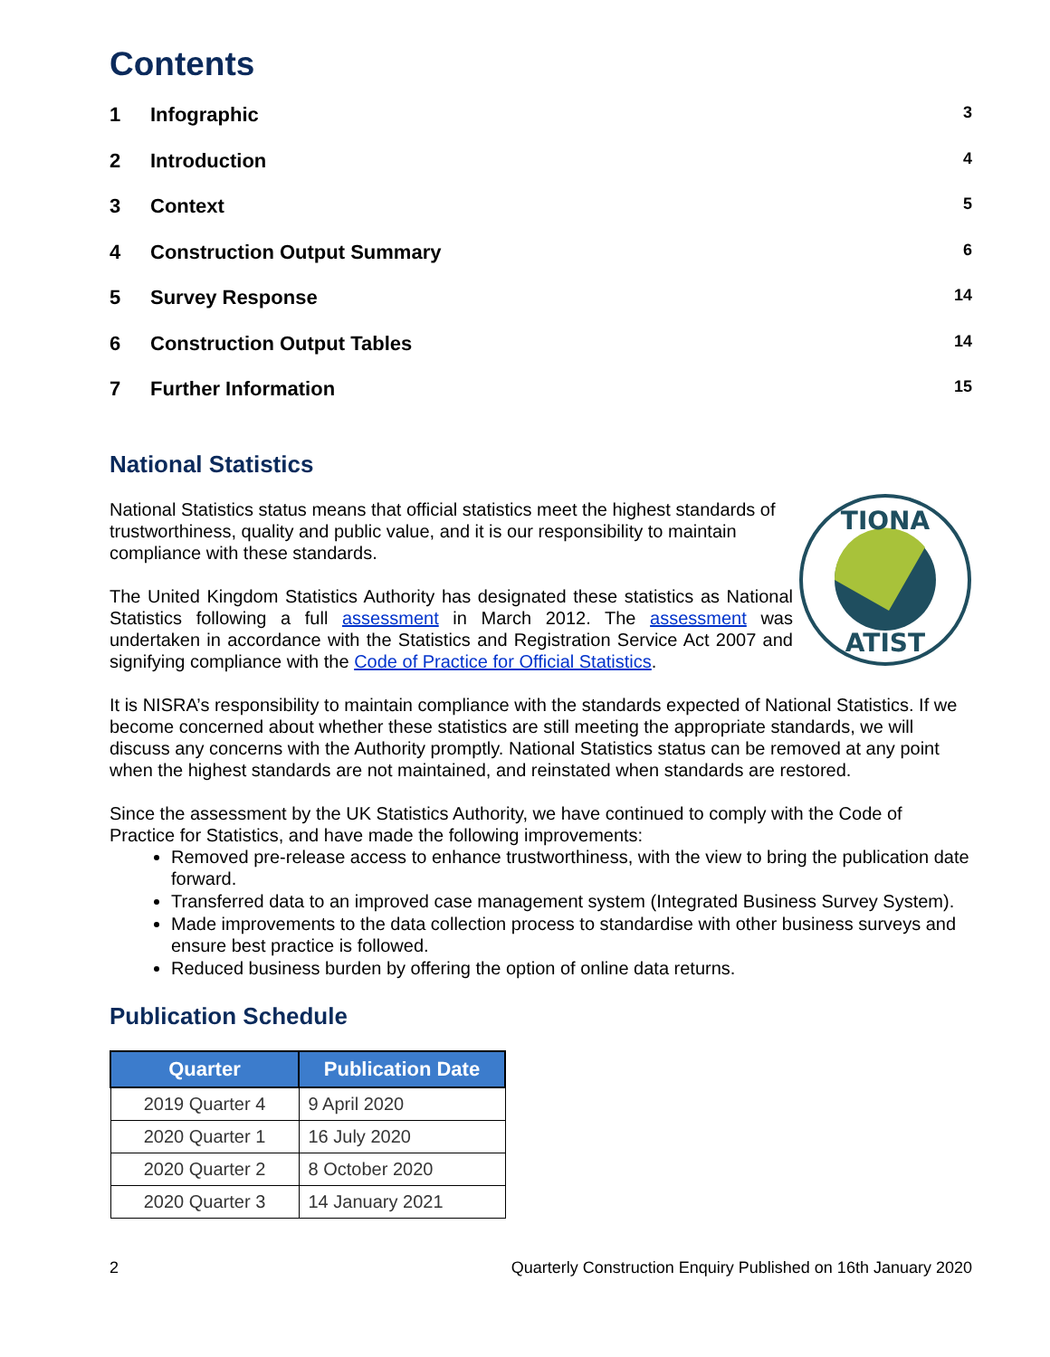Contents
| 1 | Infographic | 3 |
| 2 | Introduction | 4 |
| 3 | Context | 5 |
| 4 | Construction Output Summary | 6 |
| 5 | Survey Response | 14 |
| 6 | Construction Output Tables | 14 |
| 7 | Further Information | 15 |
National Statistics
TIONA
ATIST
National Statistics status means that official statistics meet the highest standards of trustworthiness, quality and public value, and it is our responsibility to maintain compliance with these standards.
The United Kingdom Statistics Authority has designated these statistics as National Statistics following a full assessment in March 2012. The assessment was undertaken in accordance with the Statistics and Registration Service Act 2007 and signifying compliance with the Code of Practice for Official Statistics.
It is NISRA’s responsibility to maintain compliance with the standards expected of National Statistics. If we become concerned about whether these statistics are still meeting the appropriate standards, we will discuss any concerns with the Authority promptly. National Statistics status can be removed at any point when the highest standards are not maintained, and reinstated when standards are restored.
Since the assessment by the UK Statistics Authority, we have continued to comply with the Code of Practice for Statistics, and have made the following improvements:
Removed pre-release access to enhance trustworthiness, with the view to bring the publication date forward.
Transferred data to an improved case management system (Integrated Business Survey System).
Made improvements to the data collection process to standardise with other business surveys and ensure best practice is followed.
Reduced business burden by offering the option of online data returns.
Publication Schedule
| Quarter | Publication Date |
| --- | --- |
| 2019 Quarter 4 | 9 April 2020 |
| 2020 Quarter 1 | 16 July 2020 |
| 2020 Quarter 2 | 8 October 2020 |
| 2020 Quarter 3 | 14 January 2021 |
2 Quarterly Construction Enquiry Published on 16th January 2020